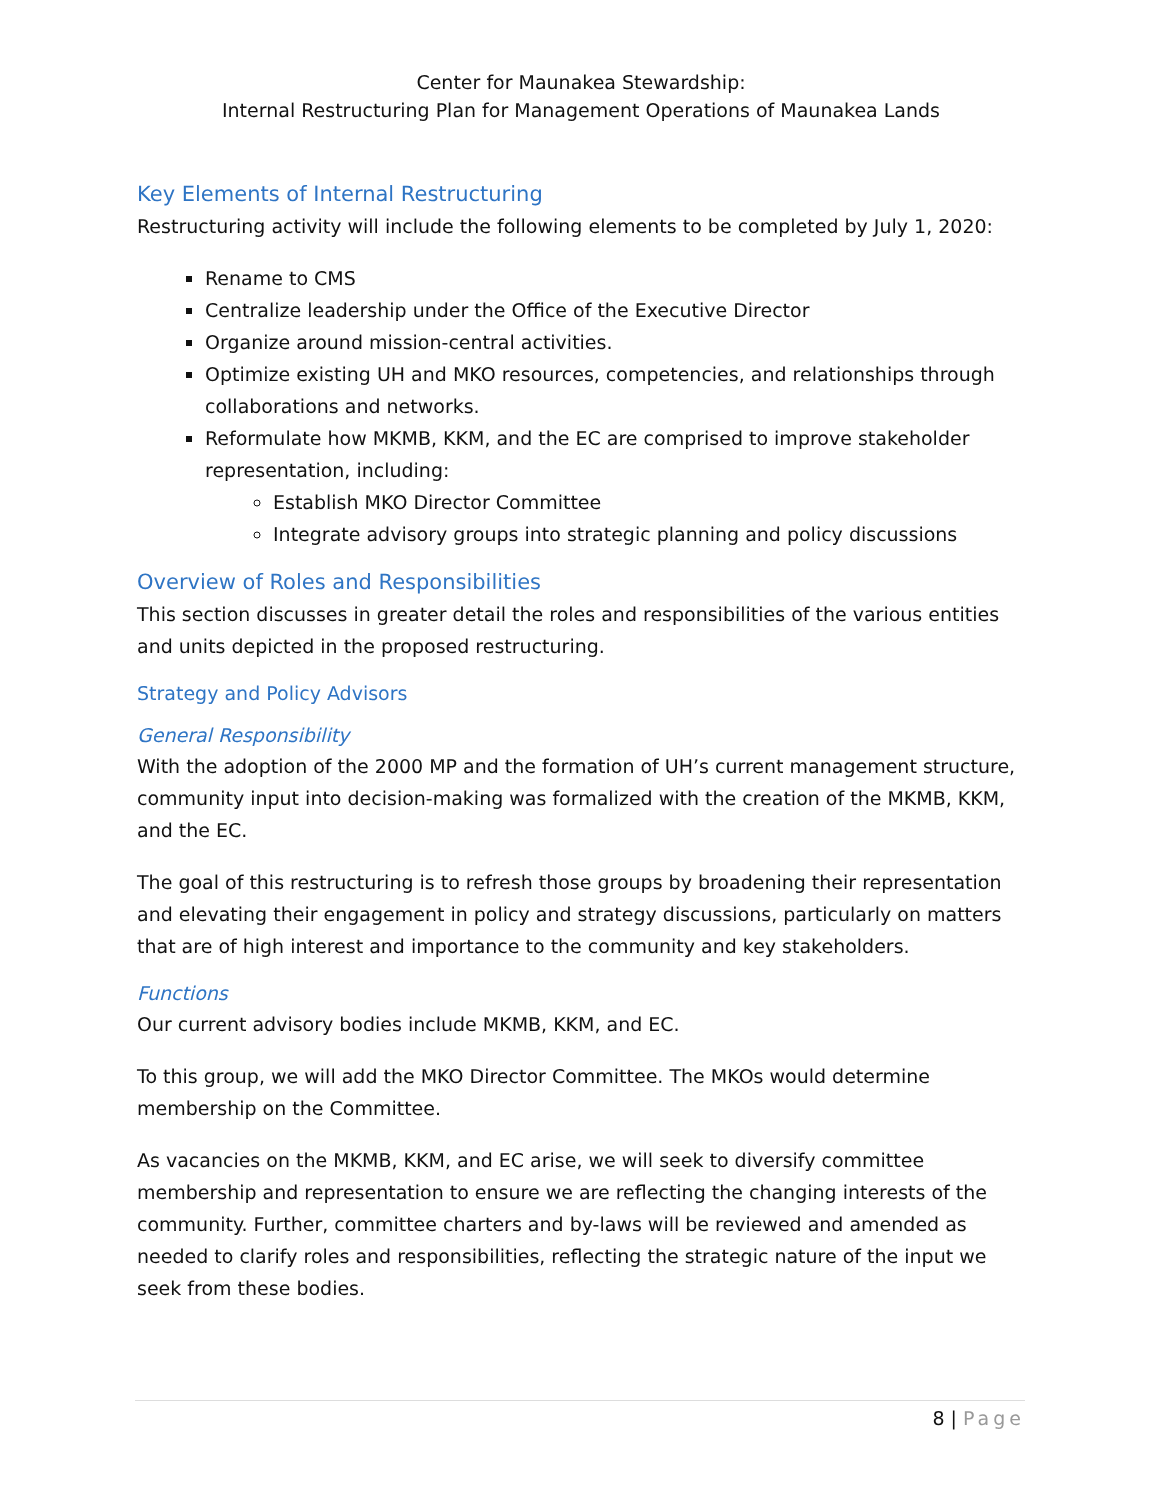Center for Maunakea Stewardship:
Internal Restructuring Plan for Management Operations of Maunakea Lands
Key Elements of Internal Restructuring
Restructuring activity will include the following elements to be completed by July 1, 2020:
Rename to CMS
Centralize leadership under the Office of the Executive Director
Organize around mission-central activities.
Optimize existing UH and MKO resources, competencies, and relationships through collaborations and networks.
Reformulate how MKMB, KKM, and the EC are comprised to improve stakeholder representation, including:
Establish MKO Director Committee
Integrate advisory groups into strategic planning and policy discussions
Overview of Roles and Responsibilities
This section discusses in greater detail the roles and responsibilities of the various entities and units depicted in the proposed restructuring.
Strategy and Policy Advisors
General Responsibility
With the adoption of the 2000 MP and the formation of UH’s current management structure, community input into decision-making was formalized with the creation of the MKMB, KKM, and the EC.
The goal of this restructuring is to refresh those groups by broadening their representation and elevating their engagement in policy and strategy discussions, particularly on matters that are of high interest and importance to the community and key stakeholders.
Functions
Our current advisory bodies include MKMB, KKM, and EC.
To this group, we will add the MKO Director Committee. The MKOs would determine membership on the Committee.
As vacancies on the MKMB, KKM, and EC arise, we will seek to diversify committee membership and representation to ensure we are reflecting the changing interests of the community. Further, committee charters and by-laws will be reviewed and amended as needed to clarify roles and responsibilities, reflecting the strategic nature of the input we seek from these bodies.
8 | Page